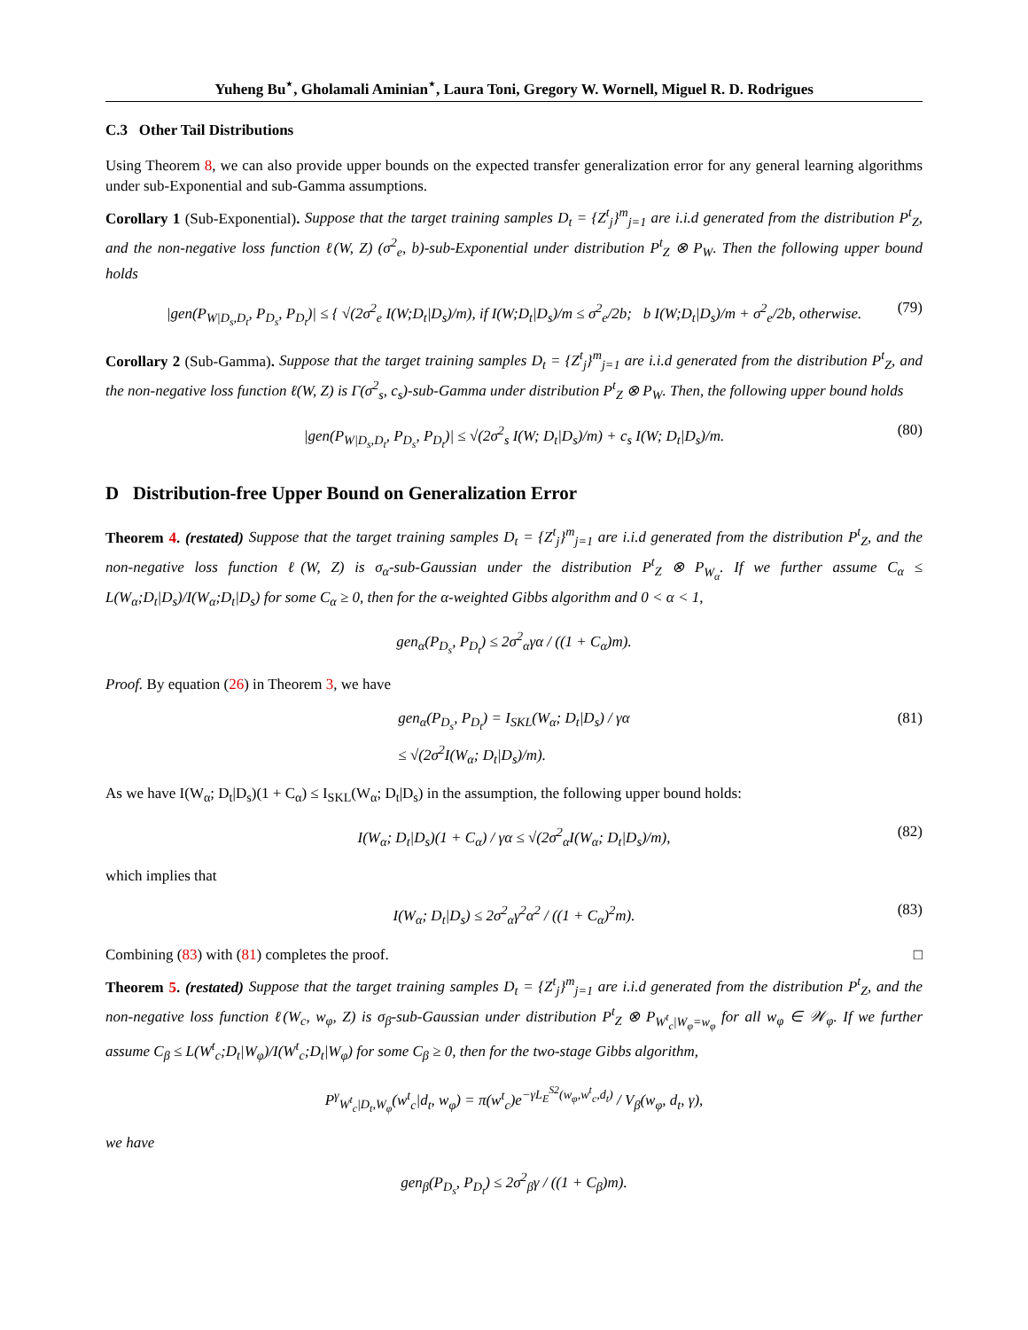Yuheng Bu<sup>⋆</sup>, Gholamali Aminian<sup>⋆</sup>, Laura Toni, Gregory W. Wornell, Miguel R. D. Rodrigues
C.3 Other Tail Distributions
Using Theorem 8, we can also provide upper bounds on the expected transfer generalization error for any general learning algorithms under sub-Exponential and sub-Gamma assumptions.
Corollary 1 (Sub-Exponential). Suppose that the target training samples D<sub>t</sub> = {Z<sup>t</sup><sub>j</sub>}<sup>m</sup><sub>j=1</sub> are i.i.d generated from the distribution P<sup>t</sup><sub>Z</sub>, and the non-negative loss function ℓ(W, Z) (σ<sup>2</sup><sub>e</sub>, b)-sub-Exponential under distribution P<sup>t</sup><sub>Z</sub> ⊗ P<sub>W</sub>. Then the following upper bound holds
|gen(P<sub>W|D<sub>s</sub>,D<sub>t</sub></sub>, P<sub>D<sub>s</sub></sub>, P<sub>D<sub>t</sub></sub>)| ≤ { √(2σ<sup>2</sup><sub>e</sub> I(W;D<sub>t</sub>|D<sub>s</sub>)/m), if I(W;D<sub>t</sub>|D<sub>s</sub>)/m ≤ σ<sup>2</sup><sub>e</sub>/2b; b I(W;D<sub>t</sub>|D<sub>s</sub>)/m + σ<sup>2</sup><sub>e</sub>/2b, otherwise. (79)
Corollary 2 (Sub-Gamma). Suppose that the target training samples D<sub>t</sub> = {Z<sup>t</sup><sub>j</sub>}<sup>m</sup><sub>j=1</sub> are i.i.d generated from the distribution P<sup>t</sup><sub>Z</sub>, and the non-negative loss function ℓ(W, Z) is Γ(σ<sup>2</sup><sub>s</sub>, c<sub>s</sub>)-sub-Gamma under distribution P<sup>t</sup><sub>Z</sub> ⊗ P<sub>W</sub>. Then, the following upper bound holds
|gen(P<sub>W|D<sub>s</sub>,D<sub>t</sub></sub>, P<sub>D<sub>s</sub></sub>, P<sub>D<sub>t</sub></sub>)| ≤ √(2σ<sup>2</sup><sub>s</sub> I(W; D<sub>t</sub>|D<sub>s</sub>)/m) + c<sub>s</sub> I(W; D<sub>t</sub>|D<sub>s</sub>)/m. (80)
D Distribution-free Upper Bound on Generalization Error
Theorem 4. (restated) Suppose that the target training samples D<sub>t</sub> = {Z<sup>t</sup><sub>j</sub>}<sup>m</sup><sub>j=1</sub> are i.i.d generated from the distribution P<sup>t</sup><sub>Z</sub>, and the non-negative loss function ℓ(W, Z) is σ<sub>α</sub>-sub-Gaussian under the distribution P<sup>t</sup><sub>Z</sub> ⊗ P<sub>W<sub>α</sub></sub>. If we further assume C<sub>α</sub> ≤ L(W<sub>α</sub>;D<sub>t</sub>|D<sub>s</sub>)/I(W<sub>α</sub>;D<sub>t</sub>|D<sub>s</sub>) for some C<sub>α</sub> ≥ 0, then for the α-weighted Gibbs algorithm and 0 < α < 1,
gen<sub>α</sub>(P<sub>D<sub>s</sub></sub>, P<sub>D<sub>t</sub></sub>) ≤ 2σ<sup>2</sup><sub>α</sub>γα / ((1 + C<sub>α</sub>)m).
Proof. By equation (26) in Theorem 3, we have
gen<sub>α</sub>(P<sub>D<sub>s</sub></sub>, P<sub>D<sub>t</sub></sub>) = I<sub>SKL</sub>(W<sub>α</sub>; D<sub>t</sub>|D<sub>s</sub>) / γα
≤ √(2σ<sup>2</sup>I(W<sub>α</sub>; D<sub>t</sub>|D<sub>s</sub>)/m). (81)
As we have I(W<sub>α</sub>; D<sub>t</sub>|D<sub>s</sub>)(1 + C<sub>α</sub>) ≤ I<sub>SKL</sub>(W<sub>α</sub>; D<sub>t</sub>|D<sub>s</sub>) in the assumption, the following upper bound holds:
I(W<sub>α</sub>; D<sub>t</sub>|D<sub>s</sub>)(1 + C<sub>α</sub>) / γα ≤ √(2σ<sup>2</sup><sub>α</sub>I(W<sub>α</sub>; D<sub>t</sub>|D<sub>s</sub>)/m), (82)
which implies that
I(W<sub>α</sub>; D<sub>t</sub>|D<sub>s</sub>) ≤ 2σ<sup>2</sup><sub>α</sub>γ<sup>2</sup>α<sup>2</sup> / ((1 + C<sub>α</sub>)<sup>2</sup>m). (83)
Combining (83) with (81) completes the proof. □
Theorem 5. (restated) Suppose that the target training samples D<sub>t</sub> = {Z<sup>t</sup><sub>j</sub>}<sup>m</sup><sub>j=1</sub> are i.i.d generated from the distribution P<sup>t</sup><sub>Z</sub>, and the non-negative loss function ℓ(W<sub>c</sub>, w<sub>φ</sub>, Z) is σ<sub>β</sub>-sub-Gaussian under distribution P<sup>t</sup><sub>Z</sub> ⊗ P<sub>W<sup>t</sup><sub>c</sub>|W<sub>φ</sub>=w<sub>φ</sub></sub> for all w<sub>φ</sub> ∈ 𝒲<sub>φ</sub>. If we further assume C<sub>β</sub> ≤ L(W<sup>t</sup><sub>c</sub>;D<sub>t</sub>|W<sub>φ</sub>)/I(W<sup>t</sup><sub>c</sub>;D<sub>t</sub>|W<sub>φ</sub>) for some C<sub>β</sub> ≥ 0, then for the two-stage Gibbs algorithm,
P<sup>γ</sup><sub>W<sup>t</sup><sub>c</sub>|D<sub>t</sub>,W<sub>φ</sub></sub>(w<sup>t</sup><sub>c</sub>|d<sub>t</sub>, w<sub>φ</sub>) = π(w<sup>t</sup><sub>c</sub>)e<sup>−γL<sub>E</sub><sup>S2</sup>(w<sub>φ</sub>,w<sup>t</sup><sub>c</sub>,d<sub>t</sub>)</sup> / V<sub>β</sub>(w<sub>φ</sub>, d<sub>t</sub>, γ),
we have
gen<sub>β</sub>(P<sub>D<sub>s</sub></sub>, P<sub>D<sub>t</sub></sub>) ≤ 2σ<sup>2</sup><sub>β</sub>γ / ((1 + C<sub>β</sub>)m).